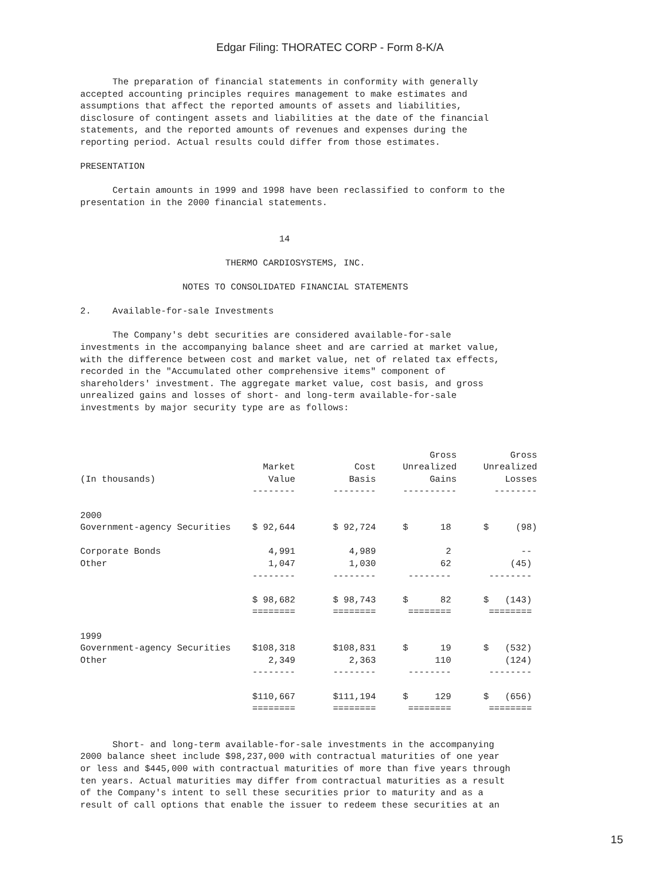Edgar Filing: THORATEC CORP - Form 8-K/A
      The preparation of financial statements in conformity with generally
accepted accounting principles requires management to make estimates and
assumptions that affect the reported amounts of assets and liabilities,
disclosure of contingent assets and liabilities at the date of the financial
statements, and the reported amounts of revenues and expenses during the
reporting period. Actual results could differ from those estimates.

PRESENTATION

      Certain amounts in 1999 and 1998 have been reclassified to conform to the
presentation in the 2000 financial statements.


                                     14

                           THERMO CARDIOSYSTEMS, INC.

                   NOTES TO CONSOLIDATED FINANCIAL STATEMENTS

2.    Available-for-sale Investments

      The Company's debt securities are considered available-for-sale
investments in the accompanying balance sheet and are carried at market value,
with the difference between cost and market value, net of related tax effects,
recorded in the "Accumulated other comprehensive items" component of
shareholders' investment. The aggregate market value, cost basis, and gross
unrealized gains and losses of short- and long-term available-for-sale
investments by major security type are as follows:
                                                                 Gross          Gross
                                  Market           Cost     Unrealized     Unrealized
(In thousands)                     Value          Basis          Gains         Losses
                                --------       --------     ----------       --------

2000
Government-agency Securities    $ 92,644       $ 92,724     $      18      $     (98)

Corporate Bonds                    4,991          4,989             2             --
Other                              1,047          1,030            62           (45)
                                --------       --------      --------       --------

                                $ 98,682       $ 98,743     $      82      $   (143)
                                ========       ========      ========       ========

1999
Government-agency Securities    $108,318       $108,831     $      19      $   (532)
Other                              2,349          2,363           110          (124)
                                --------       --------      --------       --------

                                $110,667       $111,194     $     129      $   (656)
                                ========       ========      ========       ========


      Short- and long-term available-for-sale investments in the accompanying
2000 balance sheet include $98,237,000 with contractual maturities of one year
or less and $445,000 with contractual maturities of more than five years through
ten years. Actual maturities may differ from contractual maturities as a result
of the Company's intent to sell these securities prior to maturity and as a
result of call options that enable the issuer to redeem these securities at an
15